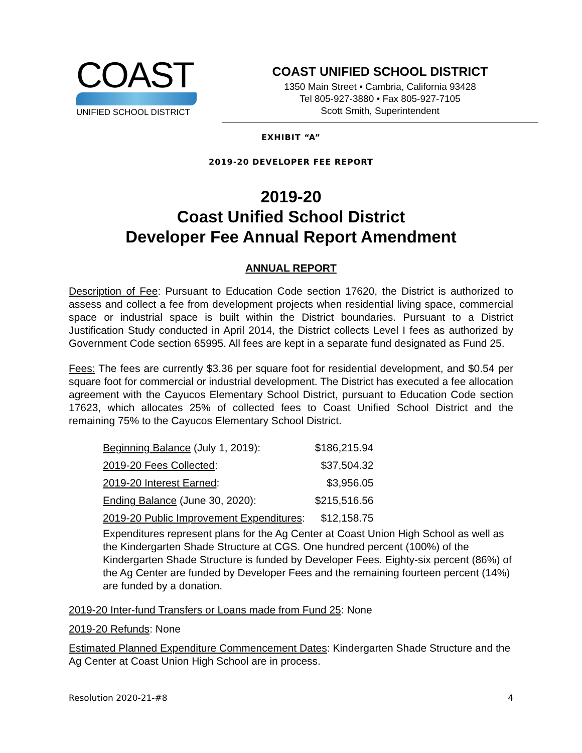COAST
UNIFIED SCHOOL DISTRICT
COAST UNIFIED SCHOOL DISTRICT
1350 Main Street • Cambria, California 93428
Tel 805-927-3880 • Fax 805-927-7105
Scott Smith, Superintendent
EXHIBIT “A”
2019-20 DEVELOPER FEE REPORT
2019-20
Coast Unified School District
Developer Fee Annual Report Amendment
ANNUAL REPORT
Description of Fee: Pursuant to Education Code section 17620, the District is authorized to assess and collect a fee from development projects when residential living space, commercial space or industrial space is built within the District boundaries. Pursuant to a District Justification Study conducted in April 2014, the District collects Level I fees as authorized by Government Code section 65995. All fees are kept in a separate fund designated as Fund 25.
Fees: The fees are currently $3.36 per square foot for residential development, and $0.54 per square foot for commercial or industrial development. The District has executed a fee allocation agreement with the Cayucos Elementary School District, pursuant to Education Code section 17623, which allocates 25% of collected fees to Coast Unified School District and the remaining 75% to the Cayucos Elementary School District.
| Beginning Balance (July 1, 2019): | $186,215.94 |
| 2019-20 Fees Collected : | $37,504.32 |
| 2019-20 Interest Earned : | $3,956.05 |
| Ending Balance (June 30, 2020): | $215,516.56 |
| 2019-20 Public Improvement Expenditures : | $12,158.75 |
Expenditures represent plans for the Ag Center at Coast Union High School as well as the Kindergarten Shade Structure at CGS. One hundred percent (100%) of the Kindergarten Shade Structure is funded by Developer Fees. Eighty-six percent (86%) of the Ag Center are funded by Developer Fees and the remaining fourteen percent (14%) are funded by a donation.
2019-20 Inter-fund Transfers or Loans made from Fund 25: None
2019-20 Refunds: None
Estimated Planned Expenditure Commencement Dates: Kindergarten Shade Structure and the Ag Center at Coast Union High School are in process.
Resolution 2020-21-#8 4